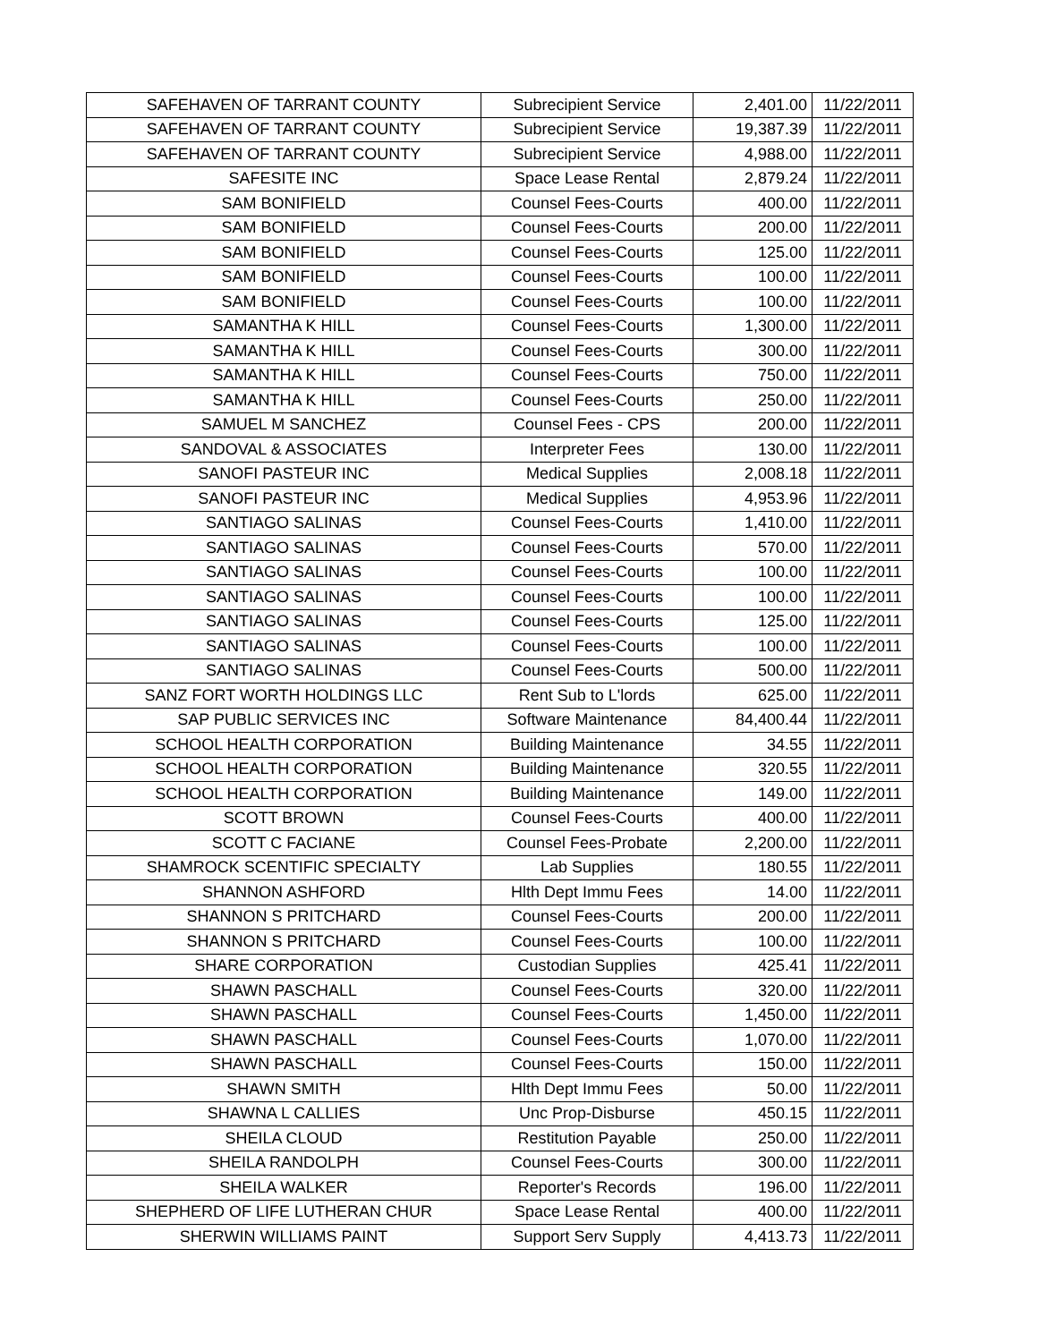| SAFEHAVEN OF TARRANT COUNTY | Subrecipient Service | 2,401.00 | 11/22/2011 |
| SAFEHAVEN OF TARRANT COUNTY | Subrecipient Service | 19,387.39 | 11/22/2011 |
| SAFEHAVEN OF TARRANT COUNTY | Subrecipient Service | 4,988.00 | 11/22/2011 |
| SAFESITE INC | Space Lease Rental | 2,879.24 | 11/22/2011 |
| SAM BONIFIELD | Counsel Fees-Courts | 400.00 | 11/22/2011 |
| SAM BONIFIELD | Counsel Fees-Courts | 200.00 | 11/22/2011 |
| SAM BONIFIELD | Counsel Fees-Courts | 125.00 | 11/22/2011 |
| SAM BONIFIELD | Counsel Fees-Courts | 100.00 | 11/22/2011 |
| SAM BONIFIELD | Counsel Fees-Courts | 100.00 | 11/22/2011 |
| SAMANTHA K HILL | Counsel Fees-Courts | 1,300.00 | 11/22/2011 |
| SAMANTHA K HILL | Counsel Fees-Courts | 300.00 | 11/22/2011 |
| SAMANTHA K HILL | Counsel Fees-Courts | 750.00 | 11/22/2011 |
| SAMANTHA K HILL | Counsel Fees-Courts | 250.00 | 11/22/2011 |
| SAMUEL M SANCHEZ | Counsel Fees - CPS | 200.00 | 11/22/2011 |
| SANDOVAL & ASSOCIATES | Interpreter Fees | 130.00 | 11/22/2011 |
| SANOFI PASTEUR INC | Medical Supplies | 2,008.18 | 11/22/2011 |
| SANOFI PASTEUR INC | Medical Supplies | 4,953.96 | 11/22/2011 |
| SANTIAGO SALINAS | Counsel Fees-Courts | 1,410.00 | 11/22/2011 |
| SANTIAGO SALINAS | Counsel Fees-Courts | 570.00 | 11/22/2011 |
| SANTIAGO SALINAS | Counsel Fees-Courts | 100.00 | 11/22/2011 |
| SANTIAGO SALINAS | Counsel Fees-Courts | 100.00 | 11/22/2011 |
| SANTIAGO SALINAS | Counsel Fees-Courts | 125.00 | 11/22/2011 |
| SANTIAGO SALINAS | Counsel Fees-Courts | 100.00 | 11/22/2011 |
| SANTIAGO SALINAS | Counsel Fees-Courts | 500.00 | 11/22/2011 |
| SANZ FORT WORTH HOLDINGS LLC | Rent Sub to L'lords | 625.00 | 11/22/2011 |
| SAP PUBLIC SERVICES INC | Software Maintenance | 84,400.44 | 11/22/2011 |
| SCHOOL HEALTH CORPORATION | Building Maintenance | 34.55 | 11/22/2011 |
| SCHOOL HEALTH CORPORATION | Building Maintenance | 320.55 | 11/22/2011 |
| SCHOOL HEALTH CORPORATION | Building Maintenance | 149.00 | 11/22/2011 |
| SCOTT BROWN | Counsel Fees-Courts | 400.00 | 11/22/2011 |
| SCOTT C FACIANE | Counsel Fees-Probate | 2,200.00 | 11/22/2011 |
| SHAMROCK SCENTIFIC SPECIALTY | Lab Supplies | 180.55 | 11/22/2011 |
| SHANNON ASHFORD | Hlth Dept Immu Fees | 14.00 | 11/22/2011 |
| SHANNON S PRITCHARD | Counsel Fees-Courts | 200.00 | 11/22/2011 |
| SHANNON S PRITCHARD | Counsel Fees-Courts | 100.00 | 11/22/2011 |
| SHARE CORPORATION | Custodian Supplies | 425.41 | 11/22/2011 |
| SHAWN PASCHALL | Counsel Fees-Courts | 320.00 | 11/22/2011 |
| SHAWN PASCHALL | Counsel Fees-Courts | 1,450.00 | 11/22/2011 |
| SHAWN PASCHALL | Counsel Fees-Courts | 1,070.00 | 11/22/2011 |
| SHAWN PASCHALL | Counsel Fees-Courts | 150.00 | 11/22/2011 |
| SHAWN SMITH | Hlth Dept Immu Fees | 50.00 | 11/22/2011 |
| SHAWNA L CALLIES | Unc Prop-Disburse | 450.15 | 11/22/2011 |
| SHEILA CLOUD | Restitution Payable | 250.00 | 11/22/2011 |
| SHEILA RANDOLPH | Counsel Fees-Courts | 300.00 | 11/22/2011 |
| SHEILA WALKER | Reporter's Records | 196.00 | 11/22/2011 |
| SHEPHERD OF LIFE LUTHERAN CHUR | Space Lease Rental | 400.00 | 11/22/2011 |
| SHERWIN WILLIAMS PAINT | Support Serv Supply | 4,413.73 | 11/22/2011 |